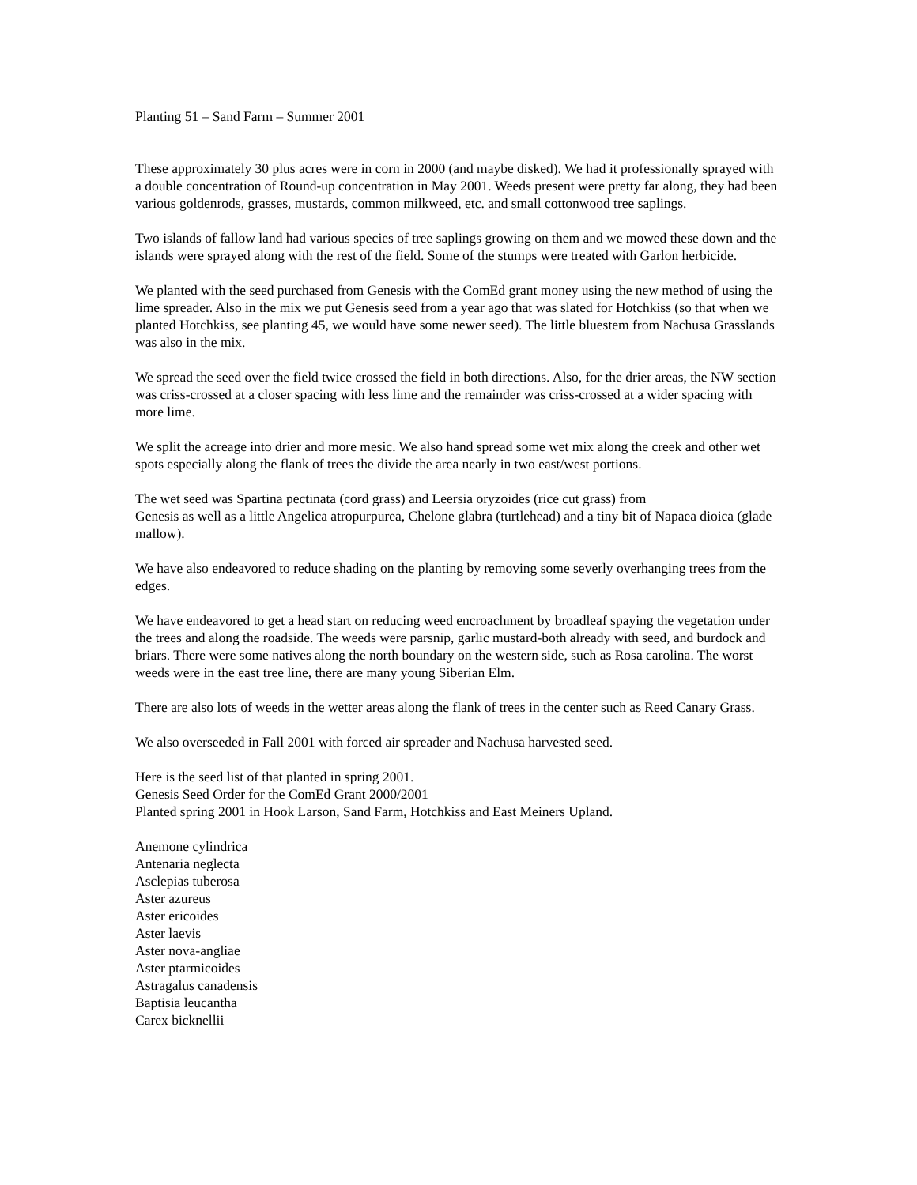Planting 51 – Sand Farm – Summer 2001
These approximately 30 plus acres were in corn in 2000 (and maybe disked). We had it professionally sprayed with a double concentration of Round-up concentration in May 2001. Weeds present were pretty far along, they had been various goldenrods, grasses, mustards, common milkweed, etc. and small cottonwood tree saplings.
Two islands of fallow land had various species of tree saplings growing on them and we mowed these down and the islands were sprayed along with the rest of the field. Some of the stumps were treated with Garlon herbicide.
We planted with the seed purchased from Genesis with the ComEd grant money using the new method of using the lime spreader. Also in the mix we put Genesis seed from a year ago that was slated for Hotchkiss (so that when we planted Hotchkiss, see planting 45, we would have some newer seed). The little bluestem from Nachusa Grasslands was also in the mix.
We spread the seed over the field twice crossed the field in both directions. Also, for the drier areas, the NW section was criss-crossed at a closer spacing with less lime and the remainder was criss-crossed at a wider spacing with more lime.
We split the acreage into drier and more mesic. We also hand spread some wet mix along the creek and other wet spots especially along the flank of trees the divide the area nearly in two east/west portions.
The wet seed was Spartina pectinata (cord grass) and Leersia oryzoides (rice cut grass) from
Genesis as well as a little Angelica atropurpurea, Chelone glabra (turtlehead) and a tiny bit of Napaea dioica (glade mallow).
We have also endeavored to reduce shading on the planting by removing some severly overhanging trees from the edges.
We have endeavored to get a head start on reducing weed encroachment by broadleaf spaying the vegetation under the trees and along the roadside. The weeds were parsnip, garlic mustard-both already with seed, and burdock and briars. There were some natives along the north boundary on the western side, such as Rosa carolina. The worst weeds were in the east tree line, there are many young Siberian Elm.
There are also lots of weeds in the wetter areas along the flank of trees in the center such as Reed Canary Grass.
We also overseeded in Fall 2001 with forced air spreader and Nachusa harvested seed.
Here is the seed list of that planted in spring 2001.
Genesis Seed Order for the ComEd Grant 2000/2001
Planted spring 2001 in Hook Larson, Sand Farm, Hotchkiss and East Meiners Upland.
Anemone cylindrica
Antenaria neglecta
Asclepias tuberosa
Aster azureus
Aster ericoides
Aster laevis
Aster nova-angliae
Aster ptarmicoides
Astragalus canadensis
Baptisia leucantha
Carex bicknellii